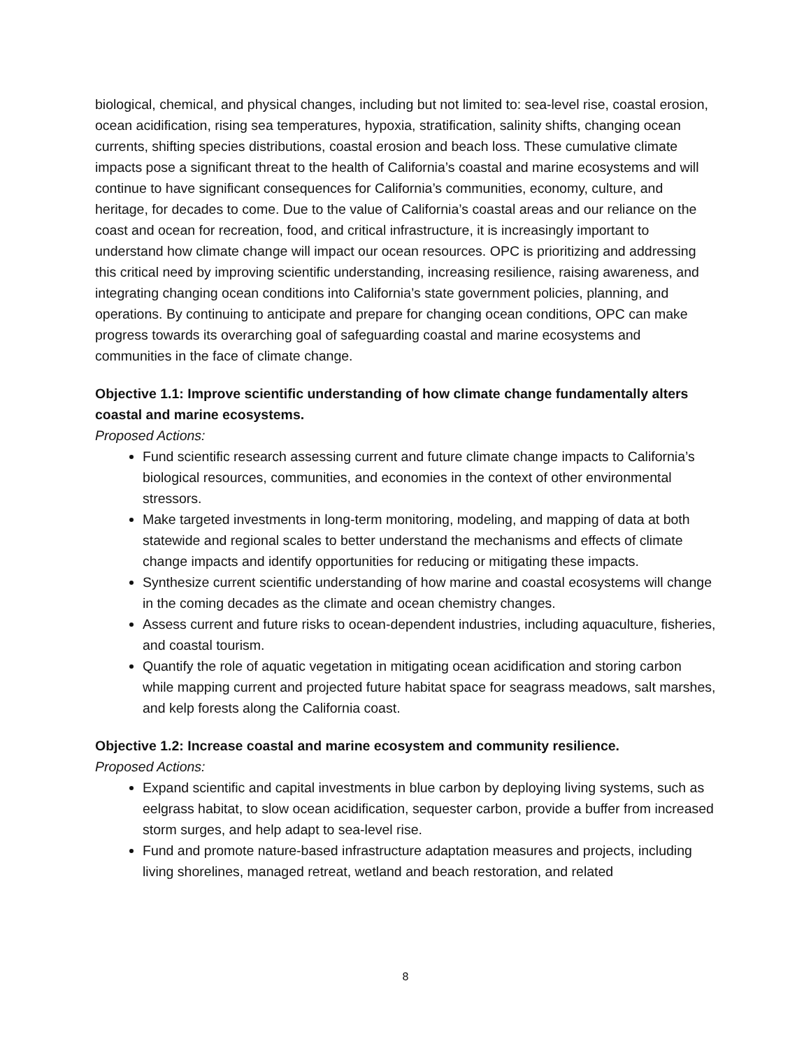biological, chemical, and physical changes, including but not limited to: sea-level rise, coastal erosion, ocean acidification, rising sea temperatures, hypoxia, stratification, salinity shifts, changing ocean currents, shifting species distributions, coastal erosion and beach loss. These cumulative climate impacts pose a significant threat to the health of California’s coastal and marine ecosystems and will continue to have significant consequences for California’s communities, economy, culture, and heritage, for decades to come. Due to the value of California’s coastal areas and our reliance on the coast and ocean for recreation, food, and critical infrastructure, it is increasingly important to understand how climate change will impact our ocean resources. OPC is prioritizing and addressing this critical need by improving scientific understanding, increasing resilience, raising awareness, and integrating changing ocean conditions into California’s state government policies, planning, and operations. By continuing to anticipate and prepare for changing ocean conditions, OPC can make progress towards its overarching goal of safeguarding coastal and marine ecosystems and communities in the face of climate change.
Objective 1.1: Improve scientific understanding of how climate change fundamentally alters coastal and marine ecosystems.
Proposed Actions:
Fund scientific research assessing current and future climate change impacts to California’s biological resources, communities, and economies in the context of other environmental stressors.
Make targeted investments in long-term monitoring, modeling, and mapping of data at both statewide and regional scales to better understand the mechanisms and effects of climate change impacts and identify opportunities for reducing or mitigating these impacts.
Synthesize current scientific understanding of how marine and coastal ecosystems will change in the coming decades as the climate and ocean chemistry changes.
Assess current and future risks to ocean-dependent industries, including aquaculture, fisheries, and coastal tourism.
Quantify the role of aquatic vegetation in mitigating ocean acidification and storing carbon while mapping current and projected future habitat space for seagrass meadows, salt marshes, and kelp forests along the California coast.
Objective 1.2: Increase coastal and marine ecosystem and community resilience.
Proposed Actions:
Expand scientific and capital investments in blue carbon by deploying living systems, such as eelgrass habitat, to slow ocean acidification, sequester carbon, provide a buffer from increased storm surges, and help adapt to sea-level rise.
Fund and promote nature-based infrastructure adaptation measures and projects, including living shorelines, managed retreat, wetland and beach restoration, and related
8